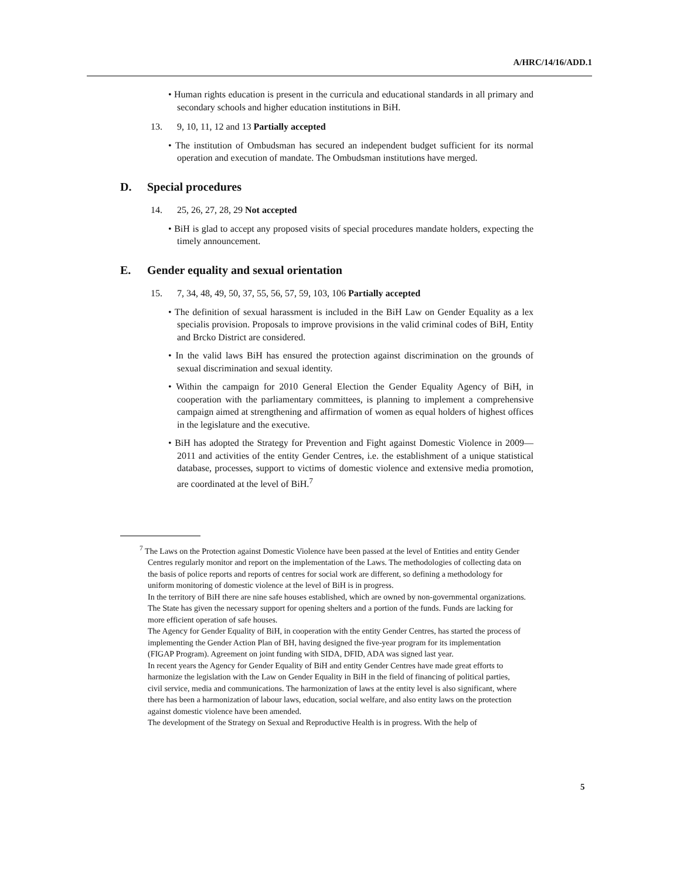A/HRC/14/16/ADD.1
• Human rights education is present in the curricula and educational standards in all primary and secondary schools and higher education institutions in BiH.
13. 9, 10, 11, 12 and 13 Partially accepted
• The institution of Ombudsman has secured an independent budget sufficient for its normal operation and execution of mandate. The Ombudsman institutions have merged.
D. Special procedures
14. 25, 26, 27, 28, 29 Not accepted
• BiH is glad to accept any proposed visits of special procedures mandate holders, expecting the timely announcement.
E. Gender equality and sexual orientation
15. 7, 34, 48, 49, 50, 37, 55, 56, 57, 59, 103, 106 Partially accepted
• The definition of sexual harassment is included in the BiH Law on Gender Equality as a lex specialis provision. Proposals to improve provisions in the valid criminal codes of BiH, Entity and Brcko District are considered.
• In the valid laws BiH has ensured the protection against discrimination on the grounds of sexual discrimination and sexual identity.
• Within the campaign for 2010 General Election the Gender Equality Agency of BiH, in cooperation with the parliamentary committees, is planning to implement a comprehensive campaign aimed at strengthening and affirmation of women as equal holders of highest offices in the legislature and the executive.
• BiH has adopted the Strategy for Prevention and Fight against Domestic Violence in 2009—2011 and activities of the entity Gender Centres, i.e. the establishment of a unique statistical database, processes, support to victims of domestic violence and extensive media promotion, are coordinated at the level of BiH.<sup>7</sup>
<sup>7</sup> The Laws on the Protection against Domestic Violence have been passed at the level of Entities and entity Gender Centres regularly monitor and report on the implementation of the Laws. The methodologies of collecting data on the basis of police reports and reports of centres for social work are different, so defining a methodology for uniform monitoring of domestic violence at the level of BiH is in progress.
In the territory of BiH there are nine safe houses established, which are owned by non-governmental organizations. The State has given the necessary support for opening shelters and a portion of the funds. Funds are lacking for more efficient operation of safe houses.
The Agency for Gender Equality of BiH, in cooperation with the entity Gender Centres, has started the process of implementing the Gender Action Plan of BH, having designed the five-year program for its implementation (FIGAP Program). Agreement on joint funding with SIDA, DFID, ADA was signed last year.
In recent years the Agency for Gender Equality of BiH and entity Gender Centres have made great efforts to harmonize the legislation with the Law on Gender Equality in BiH in the field of financing of political parties, civil service, media and communications. The harmonization of laws at the entity level is also significant, where there has been a harmonization of labour laws, education, social welfare, and also entity laws on the protection against domestic violence have been amended.
The development of the Strategy on Sexual and Reproductive Health is in progress. With the help of
5